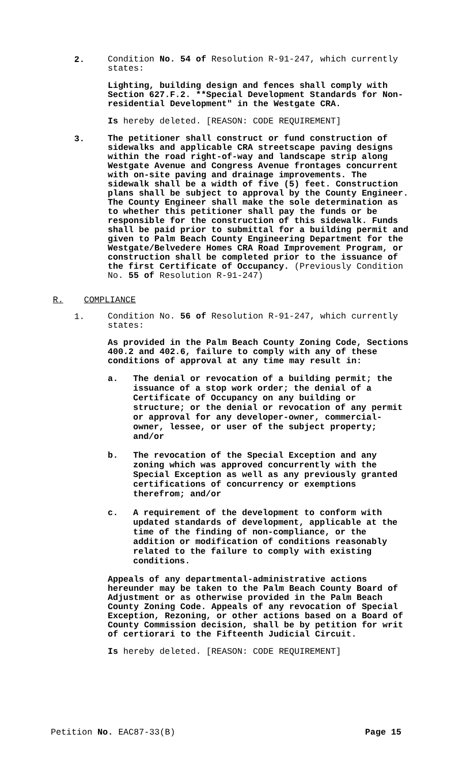2.
Condition No. 54 of Resolution R-91-247, which currently states:
Lighting, building design and fences shall comply with Section 627.F.2. **Special Development Standards for Non-residential Development" in the Westgate CRA.
Is hereby deleted. [REASON: CODE REQUIREMENT]
3.
The petitioner shall construct or fund construction of sidewalks and applicable CRA streetscape paving designs within the road right-of-way and landscape strip along Westgate Avenue and Congress Avenue frontages concurrent with on-site paving and drainage improvements. The sidewalk shall be a width of five (5) feet. Construction plans shall be subject to approval by the County Engineer. The County Engineer shall make the sole determination as to whether this petitioner shall pay the funds or be responsible for the construction of this sidewalk. Funds shall be paid prior to submittal for a building permit and given to Palm Beach County Engineering Department for the Westgate/Belvedere Homes CRA Road Improvement Program, or construction shall be completed prior to the issuance of the first Certificate of Occupancy. (Previously Condition No. 55 of Resolution R-91-247)
R. COMPLIANCE
1.
Condition No. 56 of Resolution R-91-247, which currently states:
As provided in the Palm Beach County Zoning Code, Sections 400.2 and 402.6, failure to comply with any of these conditions of approval at any time may result in:
a. The denial or revocation of a building permit; the issuance of a stop work order; the denial of a Certificate of Occupancy on any building or structure; or the denial or revocation of any permit or approval for any developer-owner, commercial-owner, lessee, or user of the subject property; and/or
b. The revocation of the Special Exception and any zoning which was approved concurrently with the Special Exception as well as any previously granted certifications of concurrency or exemptions therefrom; and/or
c. A requirement of the development to conform with updated standards of development, applicable at the time of the finding of non-compliance, or the addition or modification of conditions reasonably related to the failure to comply with existing conditions.
Appeals of any departmental-administrative actions hereunder may be taken to the Palm Beach County Board of Adjustment or as otherwise provided in the Palm Beach County Zoning Code. Appeals of any revocation of Special Exception, Rezoning, or other actions based on a Board of County Commission decision, shall be by petition for writ of certiorari to the Fifteenth Judicial Circuit.
Is hereby deleted. [REASON: CODE REQUIREMENT]
Petition No. EAC87-33(B) Page 15